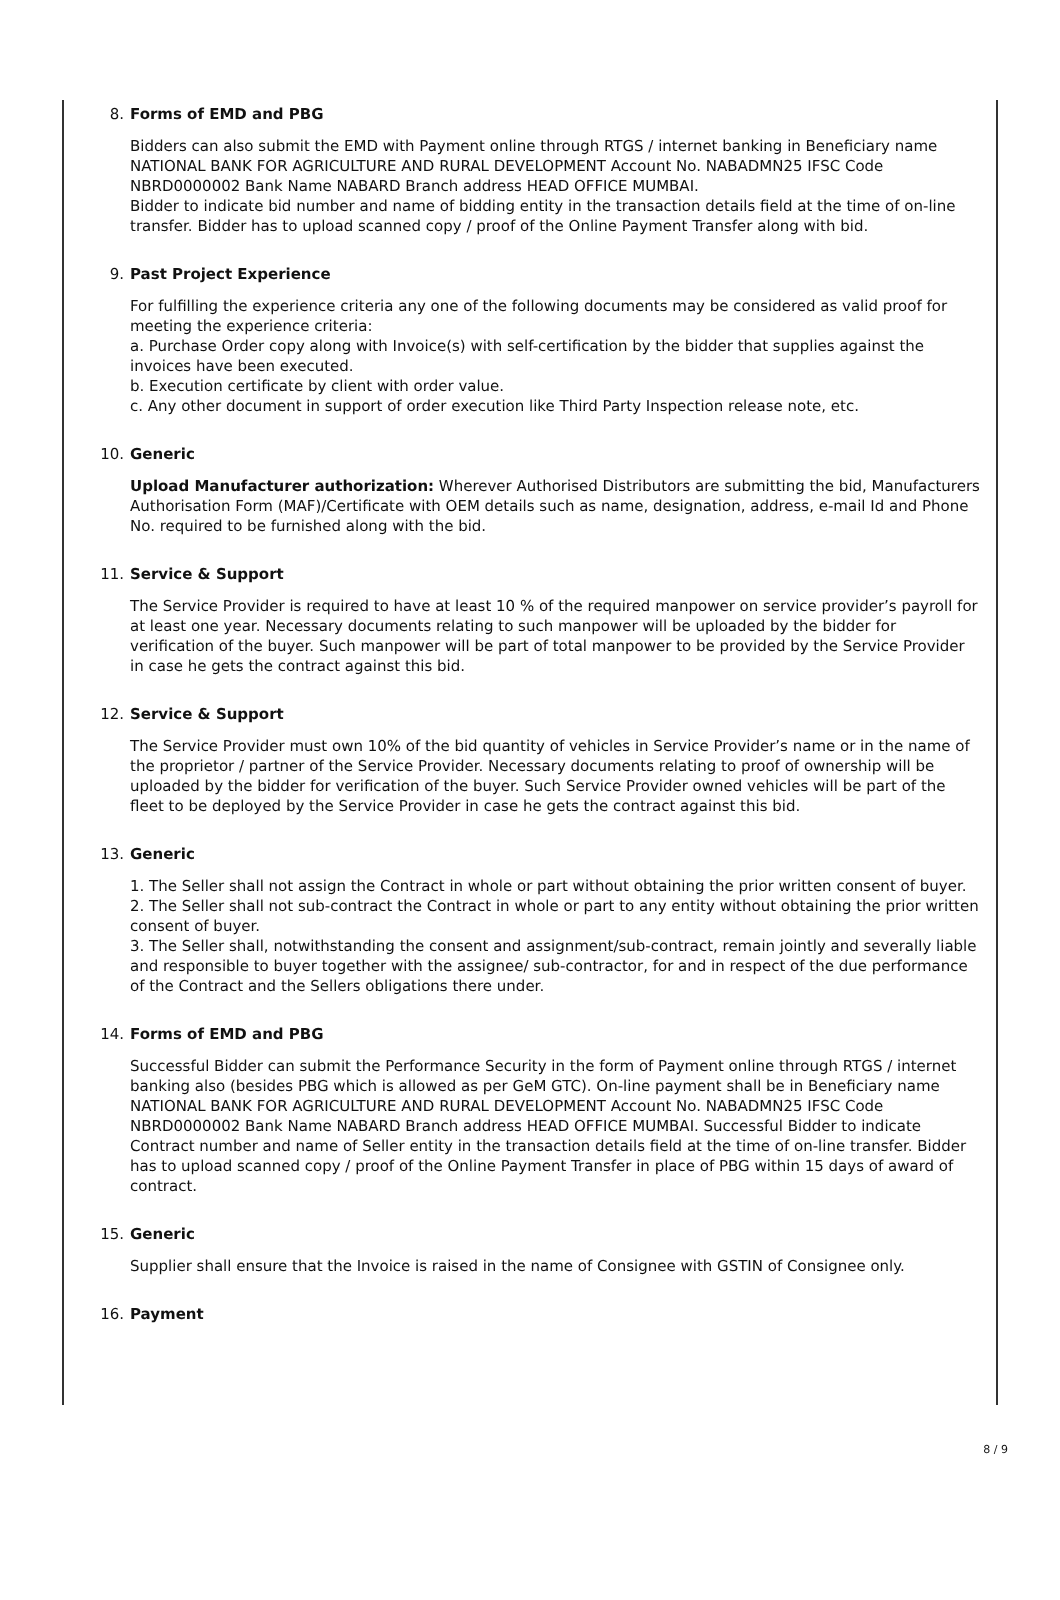8. Forms of EMD and PBG
Bidders can also submit the EMD with Payment online through RTGS / internet banking in Beneficiary name NATIONAL BANK FOR AGRICULTURE AND RURAL DEVELOPMENT Account No. NABADMN25 IFSC Code NBRD0000002 Bank Name NABARD Branch address HEAD OFFICE MUMBAI.
Bidder to indicate bid number and name of bidding entity in the transaction details field at the time of on-line transfer. Bidder has to upload scanned copy / proof of the Online Payment Transfer along with bid.
9. Past Project Experience
For fulfilling the experience criteria any one of the following documents may be considered as valid proof for meeting the experience criteria:
a. Purchase Order copy along with Invoice(s) with self-certification by the bidder that supplies against the invoices have been executed.
b. Execution certificate by client with order value.
c. Any other document in support of order execution like Third Party Inspection release note, etc.
10. Generic
Upload Manufacturer authorization: Wherever Authorised Distributors are submitting the bid, Manufacturers Authorisation Form (MAF)/Certificate with OEM details such as name, designation, address, e-mail Id and Phone No. required to be furnished along with the bid.
11. Service & Support
The Service Provider is required to have at least 10 % of the required manpower on service provider’s payroll for at least one year. Necessary documents relating to such manpower will be uploaded by the bidder for verification of the buyer. Such manpower will be part of total manpower to be provided by the Service Provider in case he gets the contract against this bid.
12. Service & Support
The Service Provider must own 10% of the bid quantity of vehicles in Service Provider’s name or in the name of the proprietor / partner of the Service Provider. Necessary documents relating to proof of ownership will be uploaded by the bidder for verification of the buyer. Such Service Provider owned vehicles will be part of the fleet to be deployed by the Service Provider in case he gets the contract against this bid.
13. Generic
1. The Seller shall not assign the Contract in whole or part without obtaining the prior written consent of buyer.
2. The Seller shall not sub-contract the Contract in whole or part to any entity without obtaining the prior written consent of buyer.
3. The Seller shall, notwithstanding the consent and assignment/sub-contract, remain jointly and severally liable and responsible to buyer together with the assignee/ sub-contractor, for and in respect of the due performance of the Contract and the Sellers obligations there under.
14. Forms of EMD and PBG
Successful Bidder can submit the Performance Security in the form of Payment online through RTGS / internet banking also (besides PBG which is allowed as per GeM GTC). On-line payment shall be in Beneficiary name NATIONAL BANK FOR AGRICULTURE AND RURAL DEVELOPMENT Account No. NABADMN25 IFSC Code NBRD0000002 Bank Name NABARD Branch address HEAD OFFICE MUMBAI. Successful Bidder to indicate Contract number and name of Seller entity in the transaction details field at the time of on-line transfer. Bidder has to upload scanned copy / proof of the Online Payment Transfer in place of PBG within 15 days of award of contract.
15. Generic
Supplier shall ensure that the Invoice is raised in the name of Consignee with GSTIN of Consignee only.
16. Payment
8 / 9